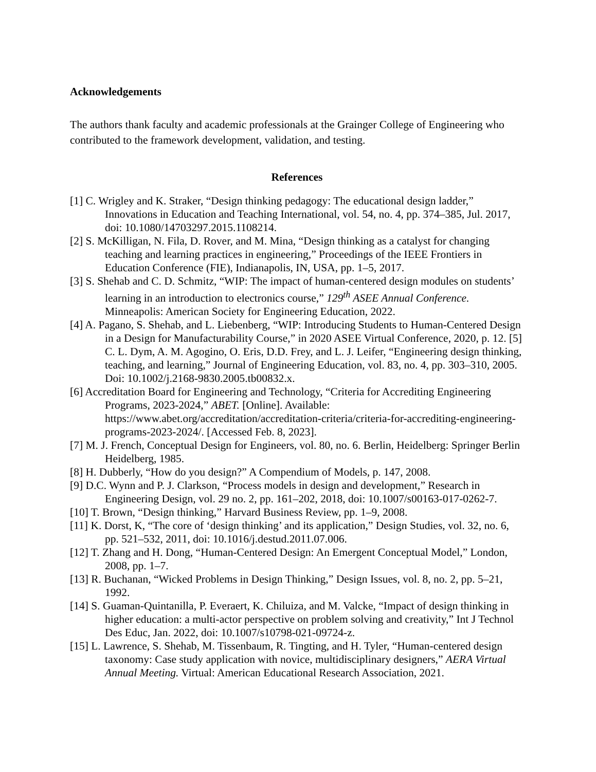Acknowledgements
The authors thank faculty and academic professionals at the Grainger College of Engineering who contributed to the framework development, validation, and testing.
References
[1] C. Wrigley and K. Straker, “Design thinking pedagogy: The educational design ladder,” Innovations in Education and Teaching International, vol. 54, no. 4, pp. 374–385, Jul. 2017, doi: 10.1080/14703297.2015.1108214.
[2] S. McKilligan, N. Fila, D. Rover, and M. Mina, “Design thinking as a catalyst for changing teaching and learning practices in engineering,” Proceedings of the IEEE Frontiers in Education Conference (FIE), Indianapolis, IN, USA, pp. 1–5, 2017.
[3] S. Shehab and C. D. Schmitz, “WIP: The impact of human-centered design modules on students’ learning in an introduction to electronics course,” 129<sup>th</sup> ASEE Annual Conference. Minneapolis: American Society for Engineering Education, 2022.
[4] A. Pagano, S. Shehab, and L. Liebenberg, “WIP: Introducing Students to Human-Centered Design in a Design for Manufacturability Course,” in 2020 ASEE Virtual Conference, 2020, p. 12. [5] C. L. Dym, A. M. Agogino, O. Eris, D.D. Frey, and L. J. Leifer, “Engineering design thinking, teaching, and learning,” Journal of Engineering Education, vol. 83, no. 4, pp. 303–310, 2005. Doi: 10.1002/j.2168-9830.2005.tb00832.x.
[6] Accreditation Board for Engineering and Technology, “Criteria for Accrediting Engineering Programs, 2023-2024,” ABET. [Online]. Available: https://www.abet.org/accreditation/accreditation-criteria/criteria-for-accrediting-engineering-programs-2023-2024/. [Accessed Feb. 8, 2023].
[7] M. J. French, Conceptual Design for Engineers, vol. 80, no. 6. Berlin, Heidelberg: Springer Berlin Heidelberg, 1985.
[8] H. Dubberly, “How do you design?” A Compendium of Models, p. 147, 2008.
[9] D.C. Wynn and P. J. Clarkson, “Process models in design and development,” Research in Engineering Design, vol. 29 no. 2, pp. 161–202, 2018, doi: 10.1007/s00163-017-0262-7.
[10] T. Brown, “Design thinking,” Harvard Business Review, pp. 1–9, 2008.
[11] K. Dorst, K, “The core of ‘design thinking’ and its application,” Design Studies, vol. 32, no. 6, pp. 521–532, 2011, doi: 10.1016/j.destud.2011.07.006.
[12] T. Zhang and H. Dong, “Human-Centered Design: An Emergent Conceptual Model,” London, 2008, pp. 1–7.
[13] R. Buchanan, “Wicked Problems in Design Thinking,” Design Issues, vol. 8, no. 2, pp. 5–21, 1992.
[14] S. Guaman-Quintanilla, P. Everaert, K. Chiluiza, and M. Valcke, “Impact of design thinking in higher education: a multi-actor perspective on problem solving and creativity,” Int J Technol Des Educ, Jan. 2022, doi: 10.1007/s10798-021-09724-z.
[15] L. Lawrence, S. Shehab, M. Tissenbaum, R. Tingting, and H. Tyler, “Human-centered design taxonomy: Case study application with novice, multidisciplinary designers,” AERA Virtual Annual Meeting. Virtual: American Educational Research Association, 2021.